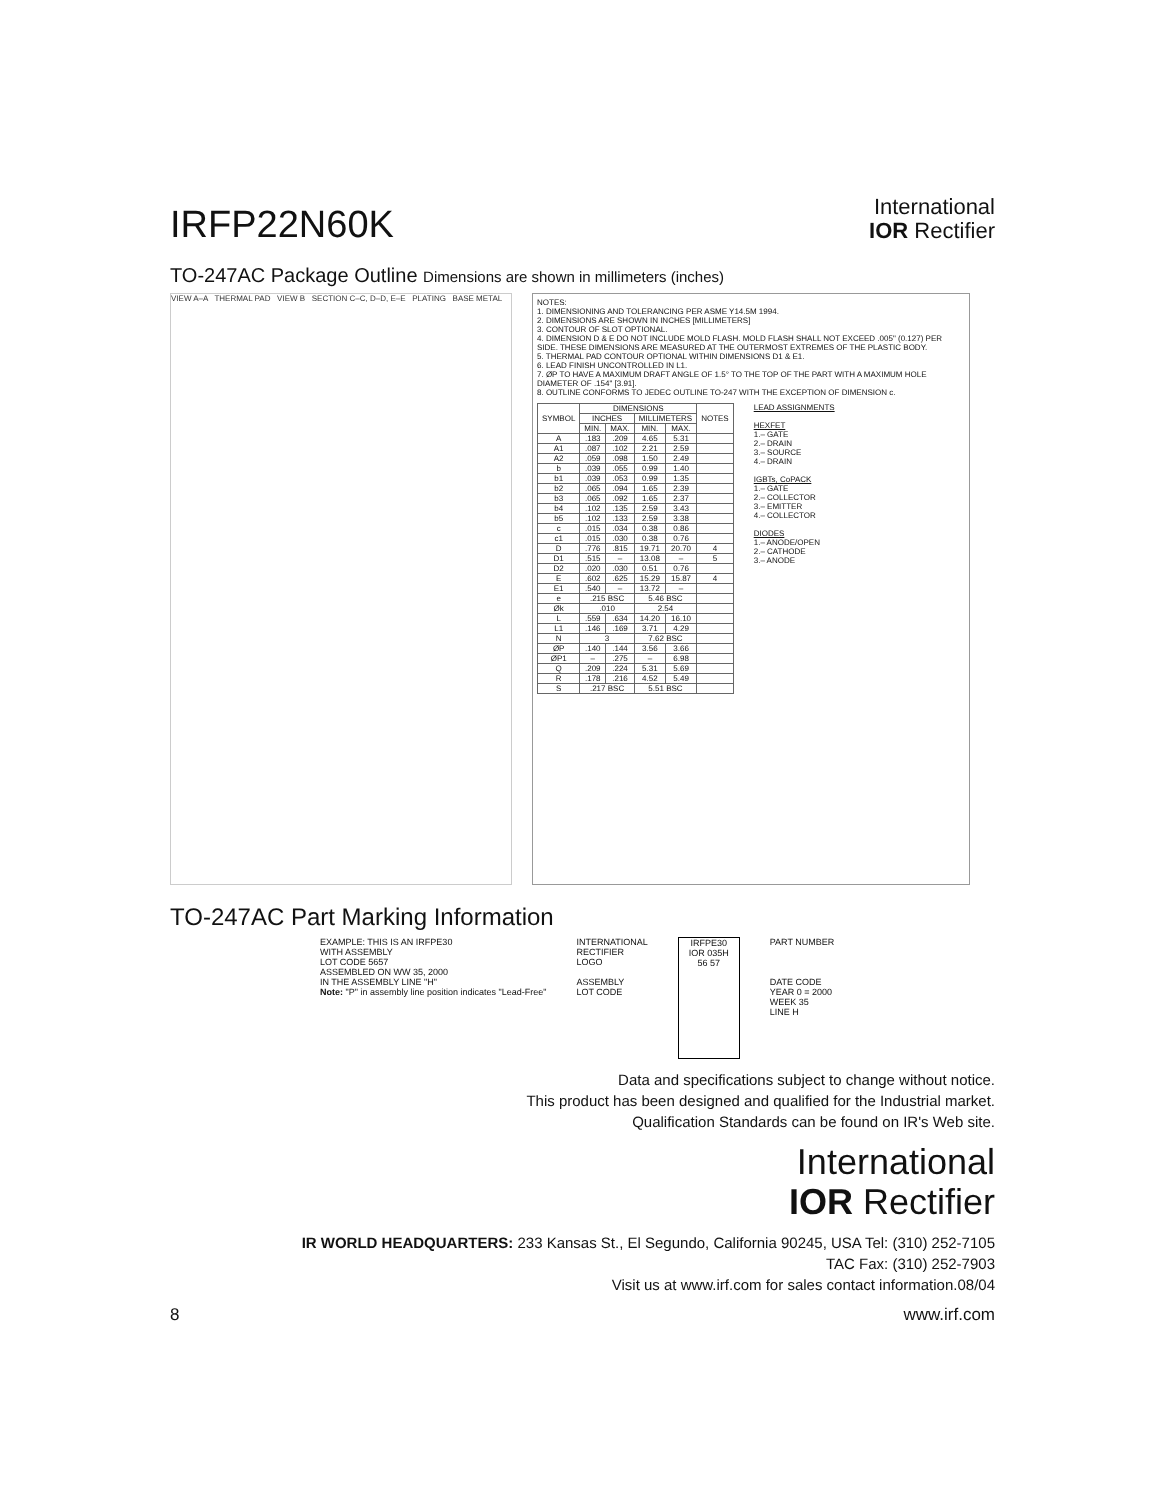IRFP22N60K
International
IOR Rectifier
TO-247AC Package Outline Dimensions are shown in millimeters (inches)
VIEW A–A THERMAL PAD VIEW B SECTION C–C, D–D, E–E PLATING BASE METAL
NOTES:
1. DIMENSIONING AND TOLERANCING PER ASME Y14.5M 1994.
2. DIMENSIONS ARE SHOWN IN INCHES [MILLIMETERS]
3. CONTOUR OF SLOT OPTIONAL.
4. DIMENSION D & E DO NOT INCLUDE MOLD FLASH. MOLD FLASH SHALL NOT EXCEED .005" (0.127) PER SIDE. THESE DIMENSIONS ARE MEASURED AT THE OUTERMOST EXTREMES OF THE PLASTIC BODY.
5. THERMAL PAD CONTOUR OPTIONAL WITHIN DIMENSIONS D1 & E1.
6. LEAD FINISH UNCONTROLLED IN L1.
7. ØP TO HAVE A MAXIMUM DRAFT ANGLE OF 1.5° TO THE TOP OF THE PART WITH A MAXIMUM HOLE DIAMETER OF .154" [3.91].
8. OUTLINE CONFORMS TO JEDEC OUTLINE TO-247 WITH THE EXCEPTION OF DIMENSION c.
| SYMBOL | DIMENSIONS | | | | NOTES |
| --- | --- | --- | --- | --- | --- |
| | INCHES | | MILLIMETERS | | |
| | MIN. | MAX. | MIN. | MAX. | |
| A | .183 | .209 | 4.65 | 5.31 | |
| A1 | .087 | .102 | 2.21 | 2.59 | |
| A2 | .059 | .098 | 1.50 | 2.49 | |
| b | .039 | .055 | 0.99 | 1.40 | |
| b1 | .039 | .053 | 0.99 | 1.35 | |
| b2 | .065 | .094 | 1.65 | 2.39 | |
| b3 | .065 | .092 | 1.65 | 2.37 | |
| b4 | .102 | .135 | 2.59 | 3.43 | |
| b5 | .102 | .133 | 2.59 | 3.38 | |
| c | .015 | .034 | 0.38 | 0.86 | |
| c1 | .015 | .030 | 0.38 | 0.76 | |
| D | .776 | .815 | 19.71 | 20.70 | 4 |
| D1 | .515 | – | 13.08 | – | 5 |
| D2 | .020 | .030 | 0.51 | 0.76 | |
| E | .602 | .625 | 15.29 | 15.87 | 4 |
| E1 | .540 | – | 13.72 | – | |
| e | .215 BSC | | 5.46 BSC | | |
| Øk | .010 | | 2.54 | | |
| L | .559 | .634 | 14.20 | 16.10 | |
| L1 | .146 | .169 | 3.71 | 4.29 | |
| N | 3 | | 7.62 BSC | | |
| ØP | .140 | .144 | 3.56 | 3.66 | |
| ØP1 | – | .275 | – | 6.98 | |
| Q | .209 | .224 | 5.31 | 5.69 | |
| R | .178 | .216 | 4.52 | 5.49 | |
| S | .217 BSC | | 5.51 BSC | | |
LEAD ASSIGNMENTS
HEXFET
1.– GATE
2.– DRAIN
3.– SOURCE
4.– DRAIN
IGBTs, CoPACK
1.– GATE
2.– COLLECTOR
3.– EMITTER
4.– COLLECTOR
DIODES
1.– ANODE/OPEN
2.– CATHODE
3.– ANODE
TO-247AC Part Marking Information
EXAMPLE: THIS IS AN IRFPE30
WITH ASSEMBLY
LOT CODE 5657
ASSEMBLED ON WW 35, 2000
IN THE ASSEMBLY LINE "H"
Note: "P" in assembly line position indicates "Lead-Free"
INTERNATIONAL
RECTIFIER
LOGO
ASSEMBLY
LOT CODE
IRFPE30
IOR 035H
56 57
PART NUMBER
DATE CODE
YEAR 0 = 2000
WEEK 35
LINE H
Data and specifications subject to change without notice.
This product has been designed and qualified for the Industrial market.
Qualification Standards can be found on IR's Web site.
International
IOR Rectifier
IR WORLD HEADQUARTERS: 233 Kansas St., El Segundo, California 90245, USA Tel: (310) 252-7105
TAC Fax: (310) 252-7903
Visit us at www.irf.com for sales contact information.08/04
8 www.irf.com